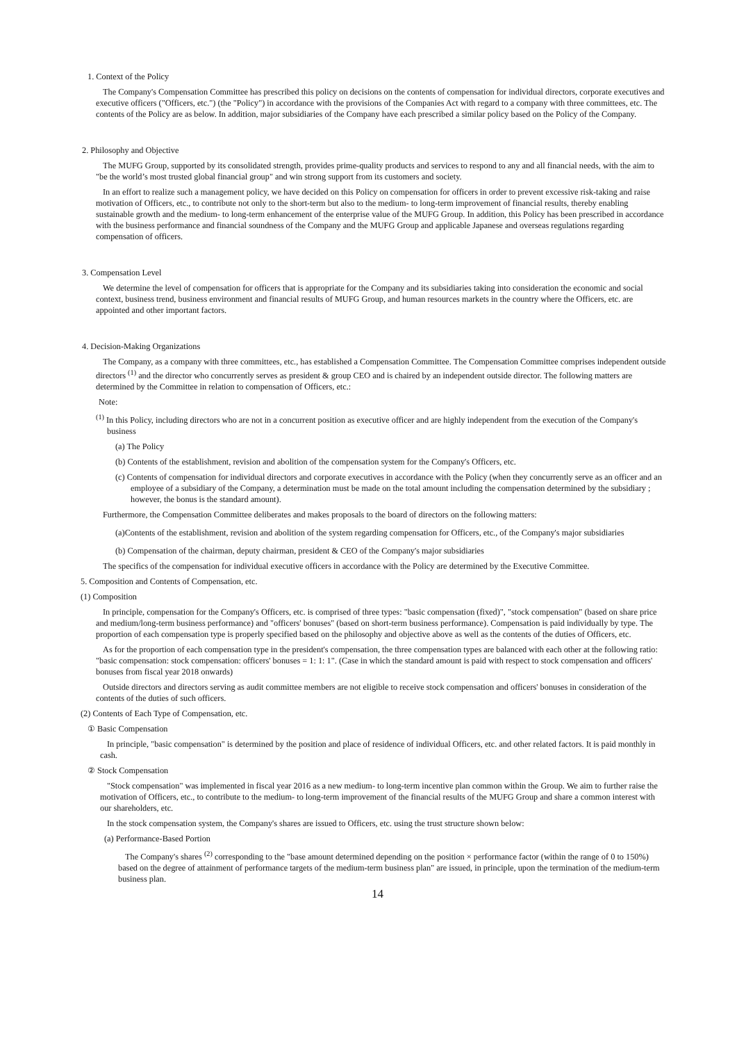1. Context of the Policy
The Company's Compensation Committee has prescribed this policy on decisions on the contents of compensation for individual directors, corporate executives and executive officers ("Officers, etc.") (the "Policy") in accordance with the provisions of the Companies Act with regard to a company with three committees, etc. The contents of the Policy are as below. In addition, major subsidiaries of the Company have each prescribed a similar policy based on the Policy of the Company.
2. Philosophy and Objective
The MUFG Group, supported by its consolidated strength, provides prime-quality products and services to respond to any and all financial needs, with the aim to "be the world’s most trusted global financial group" and win strong support from its customers and society.
In an effort to realize such a management policy, we have decided on this Policy on compensation for officers in order to prevent excessive risk-taking and raise motivation of Officers, etc., to contribute not only to the short-term but also to the medium- to long-term improvement of financial results, thereby enabling sustainable growth and the medium- to long-term enhancement of the enterprise value of the MUFG Group. In addition, this Policy has been prescribed in accordance with the business performance and financial soundness of the Company and the MUFG Group and applicable Japanese and overseas regulations regarding compensation of officers.
3. Compensation Level
We determine the level of compensation for officers that is appropriate for the Company and its subsidiaries taking into consideration the economic and social context, business trend, business environment and financial results of MUFG Group, and human resources markets in the country where the Officers, etc. are appointed and other important factors.
4. Decision-Making Organizations
The Company, as a company with three committees, etc., has established a Compensation Committee. The Compensation Committee comprises independent outside directors <sup>(1)</sup> and the director who concurrently serves as president & group CEO and is chaired by an independent outside director. The following matters are determined by the Committee in relation to compensation of Officers, etc.:
Note:
<sup>(1)</sup> In this Policy, including directors who are not in a concurrent position as executive officer and are highly independent from the execution of the Company's business
(a) The Policy
(b) Contents of the establishment, revision and abolition of the compensation system for the Company's Officers, etc.
(c) Contents of compensation for individual directors and corporate executives in accordance with the Policy (when they concurrently serve as an officer and an employee of a subsidiary of the Company, a determination must be made on the total amount including the compensation determined by the subsidiary ; however, the bonus is the standard amount).
Furthermore, the Compensation Committee deliberates and makes proposals to the board of directors on the following matters:
(a)Contents of the establishment, revision and abolition of the system regarding compensation for Officers, etc., of the Company's major subsidiaries
(b) Compensation of the chairman, deputy chairman, president & CEO of the Company's major subsidiaries
The specifics of the compensation for individual executive officers in accordance with the Policy are determined by the Executive Committee.
5. Composition and Contents of Compensation, etc.
(1) Composition
In principle, compensation for the Company's Officers, etc. is comprised of three types: "basic compensation (fixed)", "stock compensation" (based on share price and medium/long-term business performance) and "officers' bonuses" (based on short-term business performance). Compensation is paid individually by type. The proportion of each compensation type is properly specified based on the philosophy and objective above as well as the contents of the duties of Officers, etc.
As for the proportion of each compensation type in the president's compensation, the three compensation types are balanced with each other at the following ratio: "basic compensation: stock compensation: officers' bonuses = 1: 1: 1". (Case in which the standard amount is paid with respect to stock compensation and officers' bonuses from fiscal year 2018 onwards)
Outside directors and directors serving as audit committee members are not eligible to receive stock compensation and officers' bonuses in consideration of the contents of the duties of such officers.
(2) Contents of Each Type of Compensation, etc.
① Basic Compensation
In principle, "basic compensation" is determined by the position and place of residence of individual Officers, etc. and other related factors. It is paid monthly in cash.
② Stock Compensation
"Stock compensation" was implemented in fiscal year 2016 as a new medium- to long-term incentive plan common within the Group. We aim to further raise the motivation of Officers, etc., to contribute to the medium- to long-term improvement of the financial results of the MUFG Group and share a common interest with our shareholders, etc.
In the stock compensation system, the Company's shares are issued to Officers, etc. using the trust structure shown below:
(a) Performance-Based Portion
The Company's shares <sup>(2)</sup> corresponding to the "base amount determined depending on the position × performance factor (within the range of 0 to 150%) based on the degree of attainment of performance targets of the medium-term business plan" are issued, in principle, upon the termination of the medium-term business plan.
14